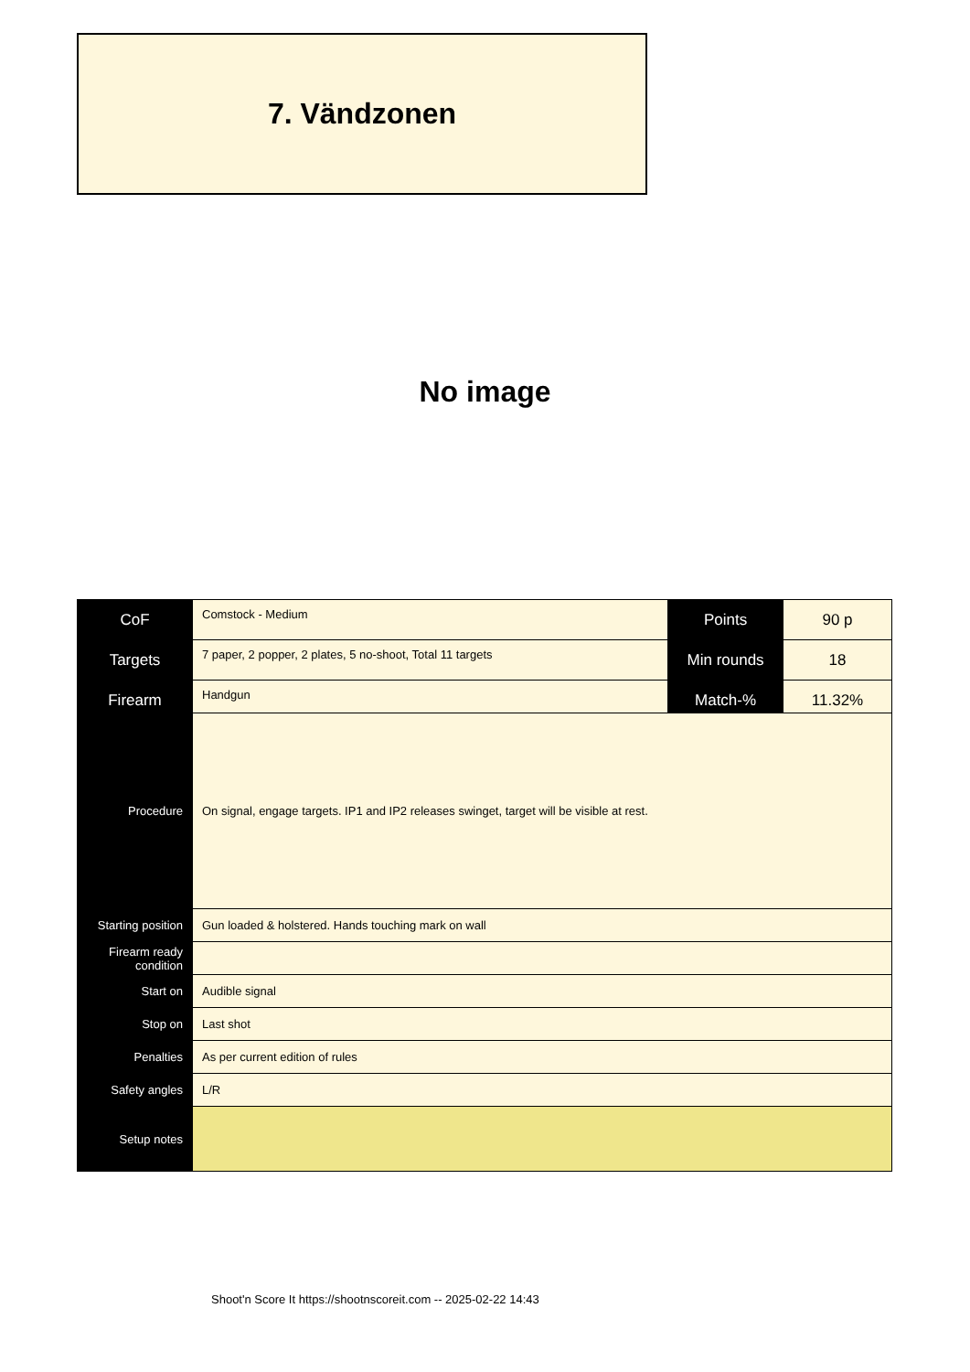7. Vändzonen
No image
| CoF | Comstock - Medium | Points | 90 p |
| Targets | 7 paper, 2 popper, 2 plates, 5 no-shoot, Total 11 targets | Min rounds | 18 |
| Firearm | Handgun | Match-% | 11.32% |
| Procedure | On signal, engage targets. IP1 and IP2 releases swinget, target will be visible at rest. |
| Starting position | Gun loaded & holstered. Hands touching mark on wall |
| Firearm ready condition | |
| Start on | Audible signal |
| Stop on | Last shot |
| Penalties | As per current edition of rules |
| Safety angles | L/R |
| Setup notes | |
Shoot'n Score It https://shootnscoreit.com -- 2025-02-22 14:43